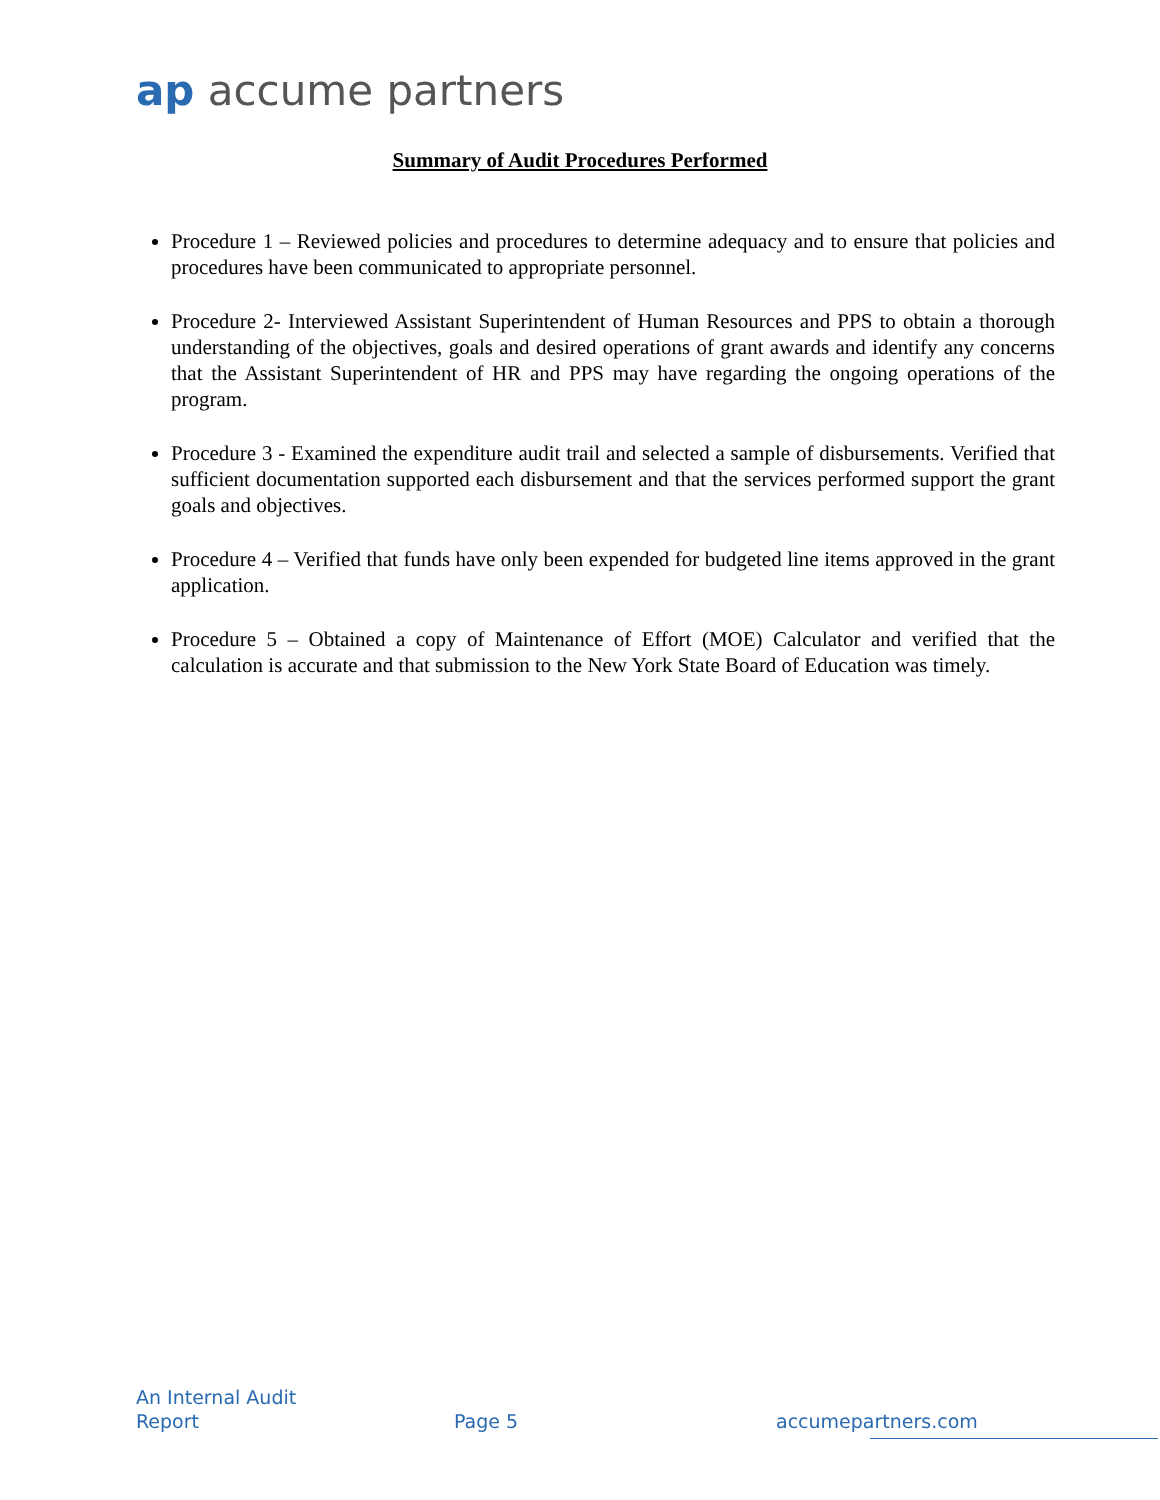ap accume partners
Summary of Audit Procedures Performed
Procedure 1 – Reviewed policies and procedures to determine adequacy and to ensure that policies and procedures have been communicated to appropriate personnel.
Procedure 2- Interviewed Assistant Superintendent of Human Resources and PPS to obtain a thorough understanding of the objectives, goals and desired operations of grant awards and identify any concerns that the Assistant Superintendent of HR and PPS may have regarding the ongoing operations of the program.
Procedure 3 - Examined the expenditure audit trail and selected a sample of disbursements. Verified that sufficient documentation supported each disbursement and that the services performed support the grant goals and objectives.
Procedure 4 – Verified that funds have only been expended for budgeted line items approved in the grant application.
Procedure 5 – Obtained a copy of Maintenance of Effort (MOE) Calculator and verified that the calculation is accurate and that submission to the New York State Board of Education was timely.
An Internal Audit
Report
Page 5 accumepartners.com